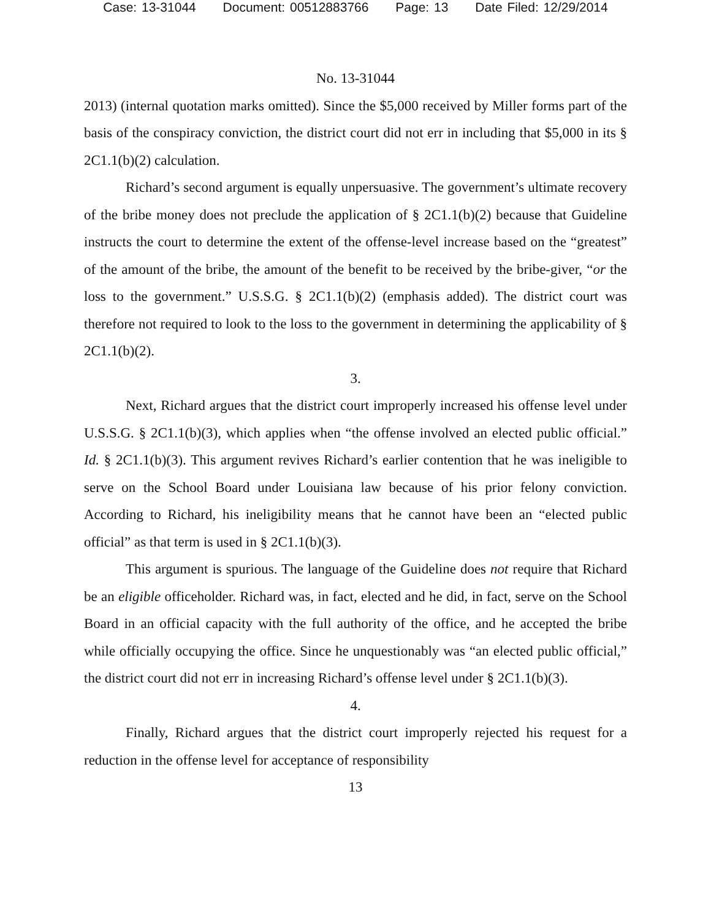Case: 13-31044 Document: 00512883766 Page: 13 Date Filed: 12/29/2014
No. 13-31044
2013) (internal quotation marks omitted). Since the $5,000 received by Miller forms part of the basis of the conspiracy conviction, the district court did not err in including that $5,000 in its § 2C1.1(b)(2) calculation.
Richard’s second argument is equally unpersuasive. The government’s ultimate recovery of the bribe money does not preclude the application of § 2C1.1(b)(2) because that Guideline instructs the court to determine the extent of the offense-level increase based on the “greatest” of the amount of the bribe, the amount of the benefit to be received by the bribe-giver, “or the loss to the government.” U.S.S.G. § 2C1.1(b)(2) (emphasis added). The district court was therefore not required to look to the loss to the government in determining the applicability of § 2C1.1(b)(2).
3.
Next, Richard argues that the district court improperly increased his offense level under U.S.S.G. § 2C1.1(b)(3), which applies when “the offense involved an elected public official.” Id. § 2C1.1(b)(3). This argument revives Richard’s earlier contention that he was ineligible to serve on the School Board under Louisiana law because of his prior felony conviction. According to Richard, his ineligibility means that he cannot have been an “elected public official” as that term is used in § 2C1.1(b)(3).
This argument is spurious. The language of the Guideline does not require that Richard be an eligible officeholder. Richard was, in fact, elected and he did, in fact, serve on the School Board in an official capacity with the full authority of the office, and he accepted the bribe while officially occupying the office. Since he unquestionably was “an elected public official,” the district court did not err in increasing Richard’s offense level under § 2C1.1(b)(3).
4.
Finally, Richard argues that the district court improperly rejected his request for a reduction in the offense level for acceptance of responsibility
13